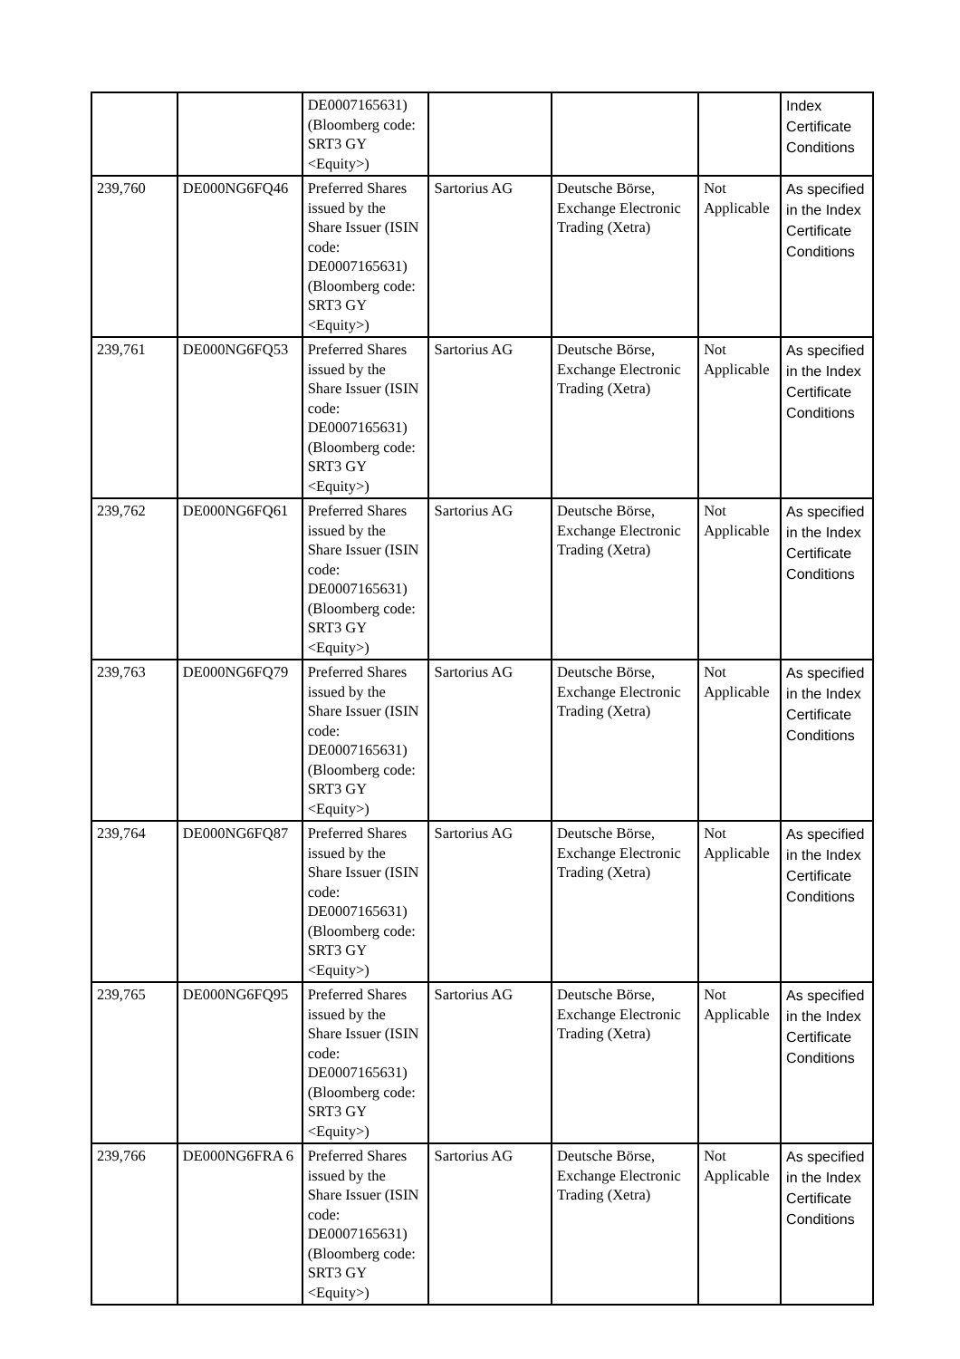| | | DE0007165631) (Bloomberg code: SRT3 GY <Equity>) | | | | Index Certificate Conditions |
| 239,760 | DE000NG6FQ46 | Preferred Shares issued by the Share Issuer (ISIN code: DE0007165631) (Bloomberg code: SRT3 GY <Equity>) | Sartorius AG | Deutsche Börse, Exchange Electronic Trading (Xetra) | Not Applicable | As specified in the Index Certificate Conditions |
| 239,761 | DE000NG6FQ53 | Preferred Shares issued by the Share Issuer (ISIN code: DE0007165631) (Bloomberg code: SRT3 GY <Equity>) | Sartorius AG | Deutsche Börse, Exchange Electronic Trading (Xetra) | Not Applicable | As specified in the Index Certificate Conditions |
| 239,762 | DE000NG6FQ61 | Preferred Shares issued by the Share Issuer (ISIN code: DE0007165631) (Bloomberg code: SRT3 GY <Equity>) | Sartorius AG | Deutsche Börse, Exchange Electronic Trading (Xetra) | Not Applicable | As specified in the Index Certificate Conditions |
| 239,763 | DE000NG6FQ79 | Preferred Shares issued by the Share Issuer (ISIN code: DE0007165631) (Bloomberg code: SRT3 GY <Equity>) | Sartorius AG | Deutsche Börse, Exchange Electronic Trading (Xetra) | Not Applicable | As specified in the Index Certificate Conditions |
| 239,764 | DE000NG6FQ87 | Preferred Shares issued by the Share Issuer (ISIN code: DE0007165631) (Bloomberg code: SRT3 GY <Equity>) | Sartorius AG | Deutsche Börse, Exchange Electronic Trading (Xetra) | Not Applicable | As specified in the Index Certificate Conditions |
| 239,765 | DE000NG6FQ95 | Preferred Shares issued by the Share Issuer (ISIN code: DE0007165631) (Bloomberg code: SRT3 GY <Equity>) | Sartorius AG | Deutsche Börse, Exchange Electronic Trading (Xetra) | Not Applicable | As specified in the Index Certificate Conditions |
| 239,766 | DE000NG6FRA 6 | Preferred Shares issued by the Share Issuer (ISIN code: DE0007165631) (Bloomberg code: SRT3 GY <Equity>) | Sartorius AG | Deutsche Börse, Exchange Electronic Trading (Xetra) | Not Applicable | As specified in the Index Certificate Conditions |